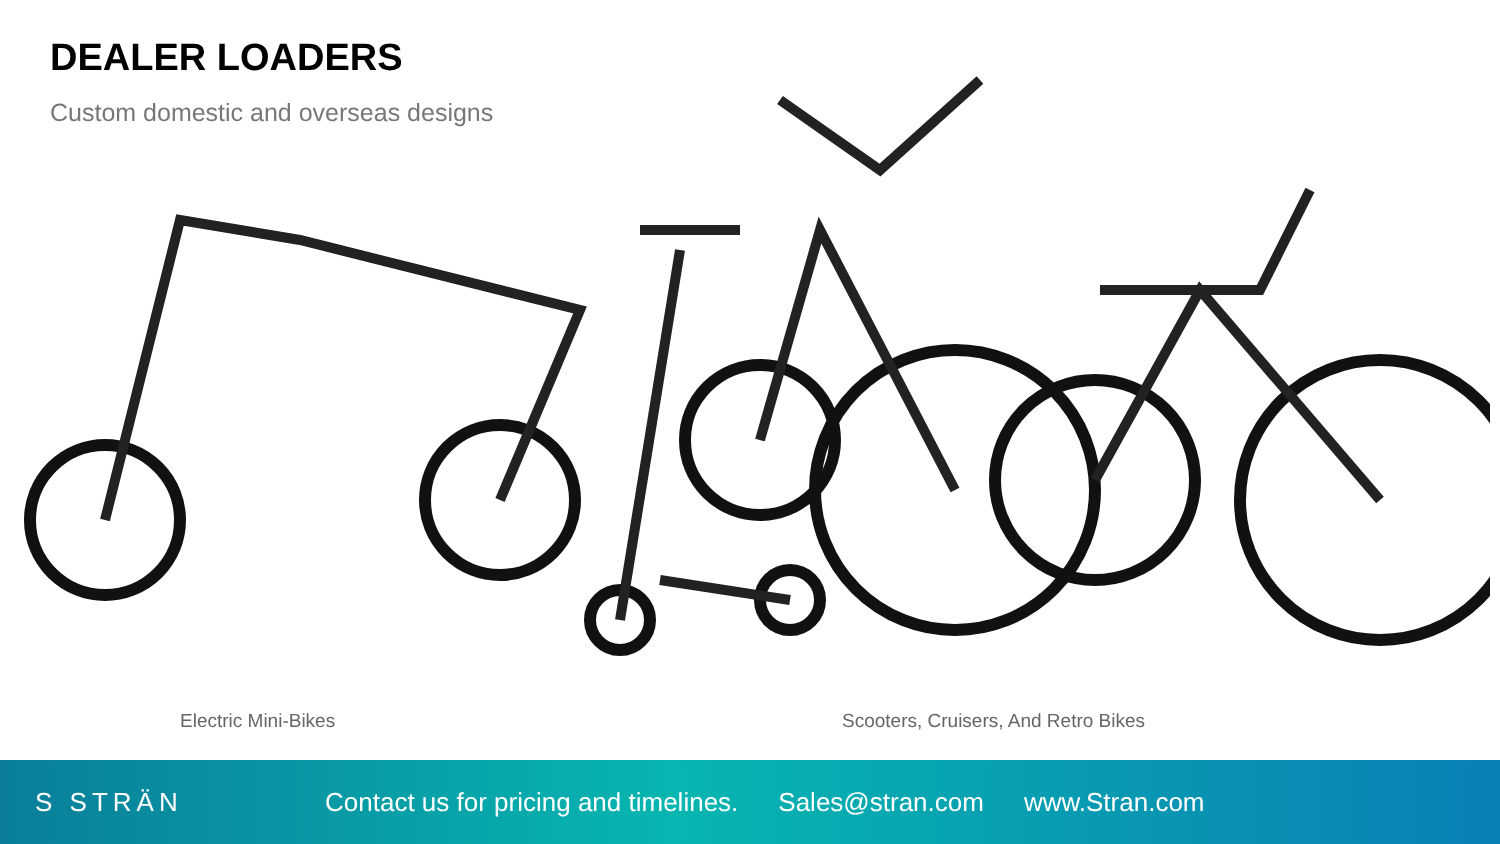DEALER LOADERS
Custom domestic and overseas designs
Electric Mini-Bikes
Scooters, Cruisers, And Retro Bikes
S STRÄN
Contact us for pricing and timelines. Sales@stran.com www.Stran.com